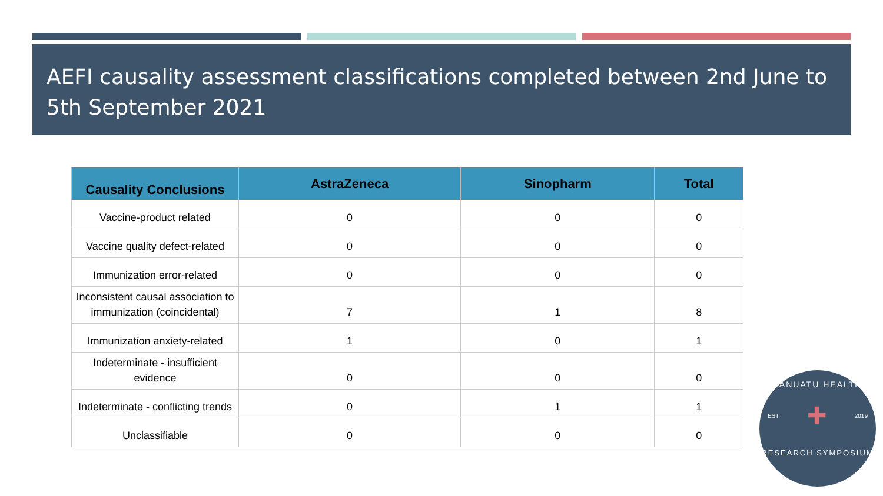AEFI causality assessment classifications completed between 2nd June to 5th September 2021
| Causality Conclusions | AstraZeneca | Sinopharm | Total |
| --- | --- | --- | --- |
| Vaccine-product related | 0 | 0 | 0 |
| Vaccine quality defect-related | 0 | 0 | 0 |
| Immunization error-related | 0 | 0 | 0 |
| Inconsistent causal association to immunization (coincidental) | 7 | 1 | 8 |
| Immunization anxiety-related | 1 | 0 | 1 |
| Indeterminate - insufficient evidence | 0 | 0 | 0 |
| Indeterminate - conflicting trends | 0 | 1 | 1 |
| Unclassifiable | 0 | 0 | 0 |
VANUATU HEALTH
EST ✚ 2019
RESEARCH SYMPOSIUM